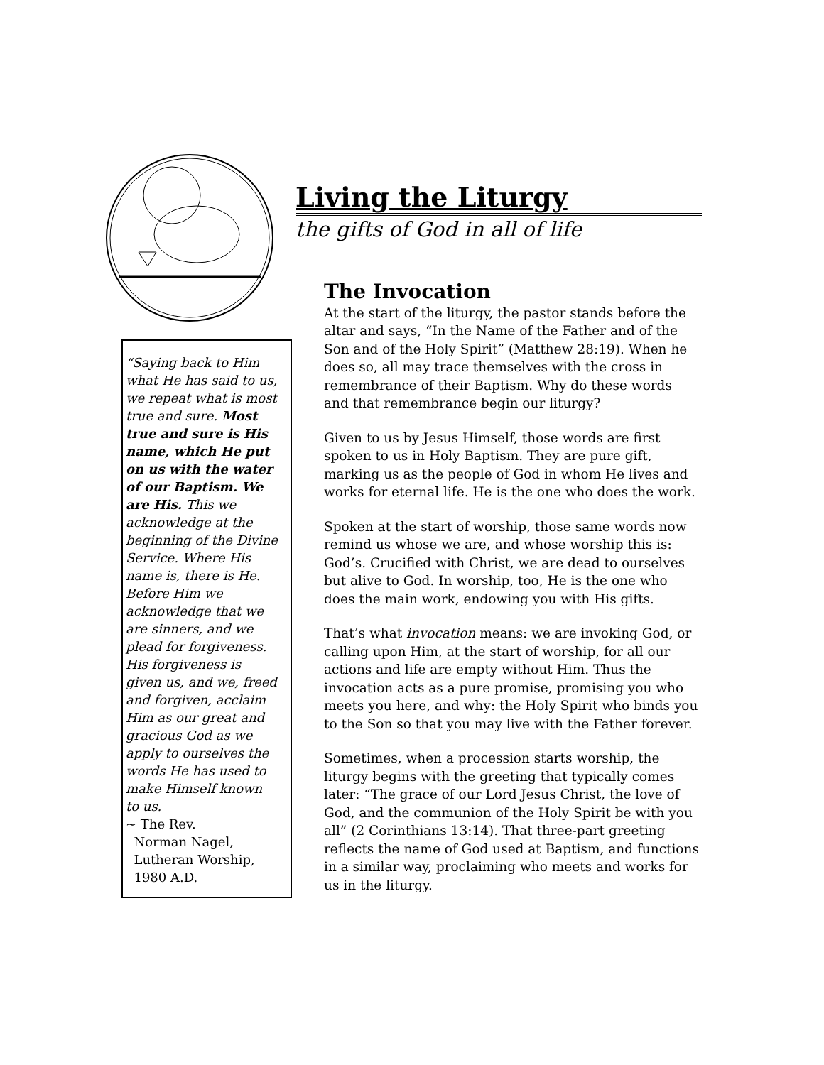Living the Liturgy
the gifts of God in all of life
“Saying back to Him what He has said to us, we repeat what is most true and sure. Most true and sure is His name, which He put on us with the water of our Baptism. We are His. This we acknowledge at the beginning of the Divine Service. Where His name is, there is He. Before Him we acknowledge that we are sinners, and we plead for forgiveness. His forgiveness is given us, and we, freed and forgiven, acclaim Him as our great and gracious God as we apply to ourselves the words He has used to make Himself known to us.
~ The Rev.
Norman Nagel,
Lutheran Worship,
1980 A.D.
The Invocation
At the start of the liturgy, the pastor stands before the altar and says, “In the Name of the Father and of the Son and of the Holy Spirit” (Matthew 28:19). When he does so, all may trace themselves with the cross in remembrance of their Baptism. Why do these words and that remembrance begin our liturgy?
Given to us by Jesus Himself, those words are first spoken to us in Holy Baptism. They are pure gift, marking us as the people of God in whom He lives and works for eternal life. He is the one who does the work.
Spoken at the start of worship, those same words now remind us whose we are, and whose worship this is: God’s. Crucified with Christ, we are dead to ourselves but alive to God. In worship, too, He is the one who does the main work, endowing you with His gifts.
That’s what invocation means: we are invoking God, or calling upon Him, at the start of worship, for all our actions and life are empty without Him. Thus the invocation acts as a pure promise, promising you who meets you here, and why: the Holy Spirit who binds you to the Son so that you may live with the Father forever.
Sometimes, when a procession starts worship, the liturgy begins with the greeting that typically comes later: “The grace of our Lord Jesus Christ, the love of God, and the communion of the Holy Spirit be with you all” (2 Corinthians 13:14). That three-part greeting reflects the name of God used at Baptism, and functions in a similar way, proclaiming who meets and works for us in the liturgy.